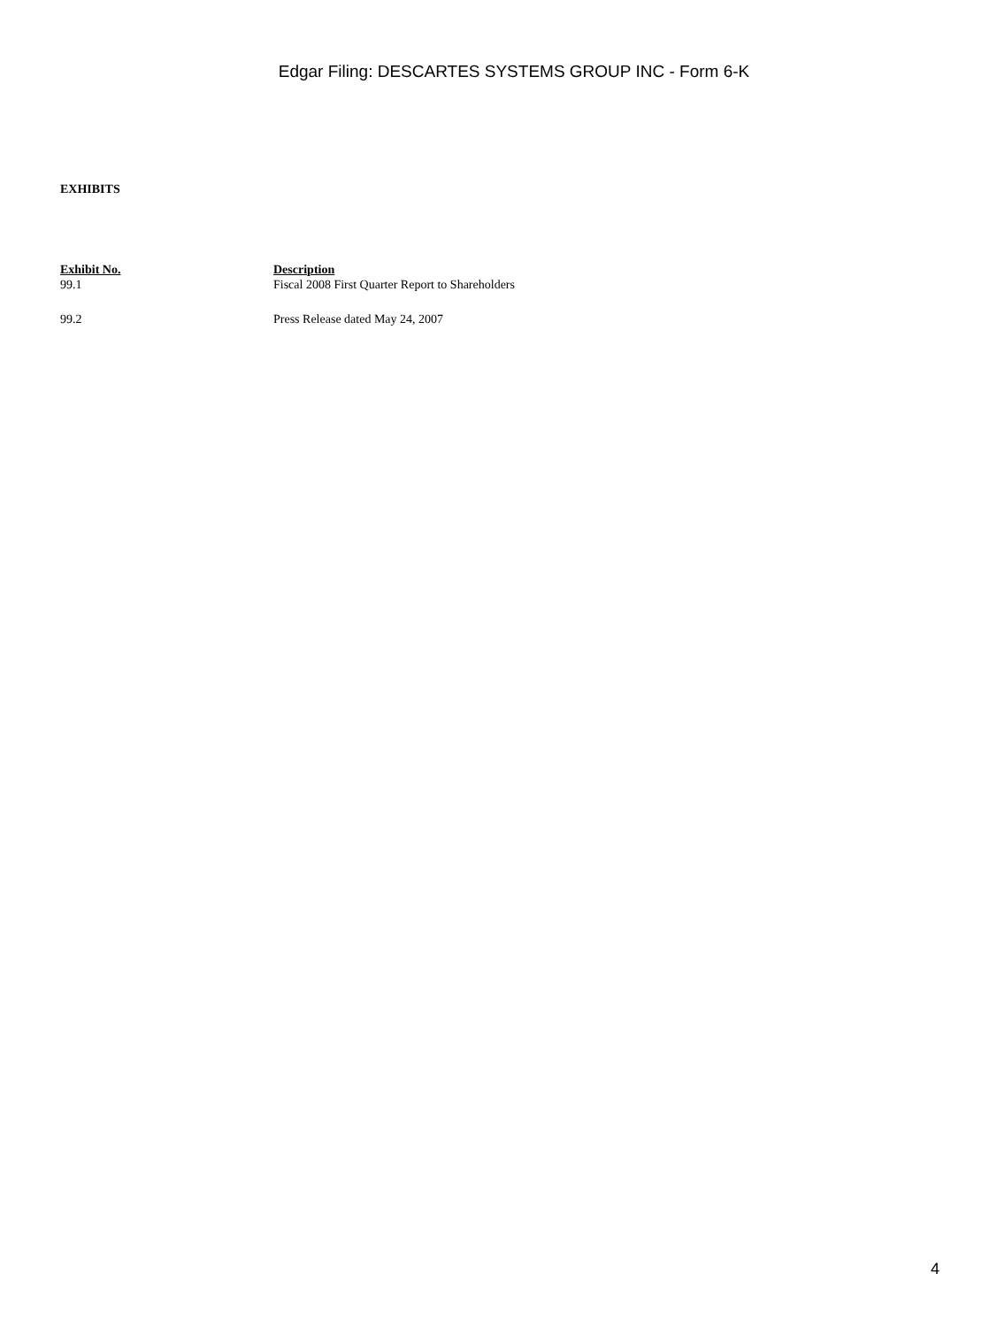Edgar Filing: DESCARTES SYSTEMS GROUP INC - Form 6-K
EXHIBITS
| Exhibit No. | Description |
| --- | --- |
| 99.1 | Fiscal 2008 First Quarter Report to Shareholders |
| 99.2 | Press Release dated May 24, 2007 |
4